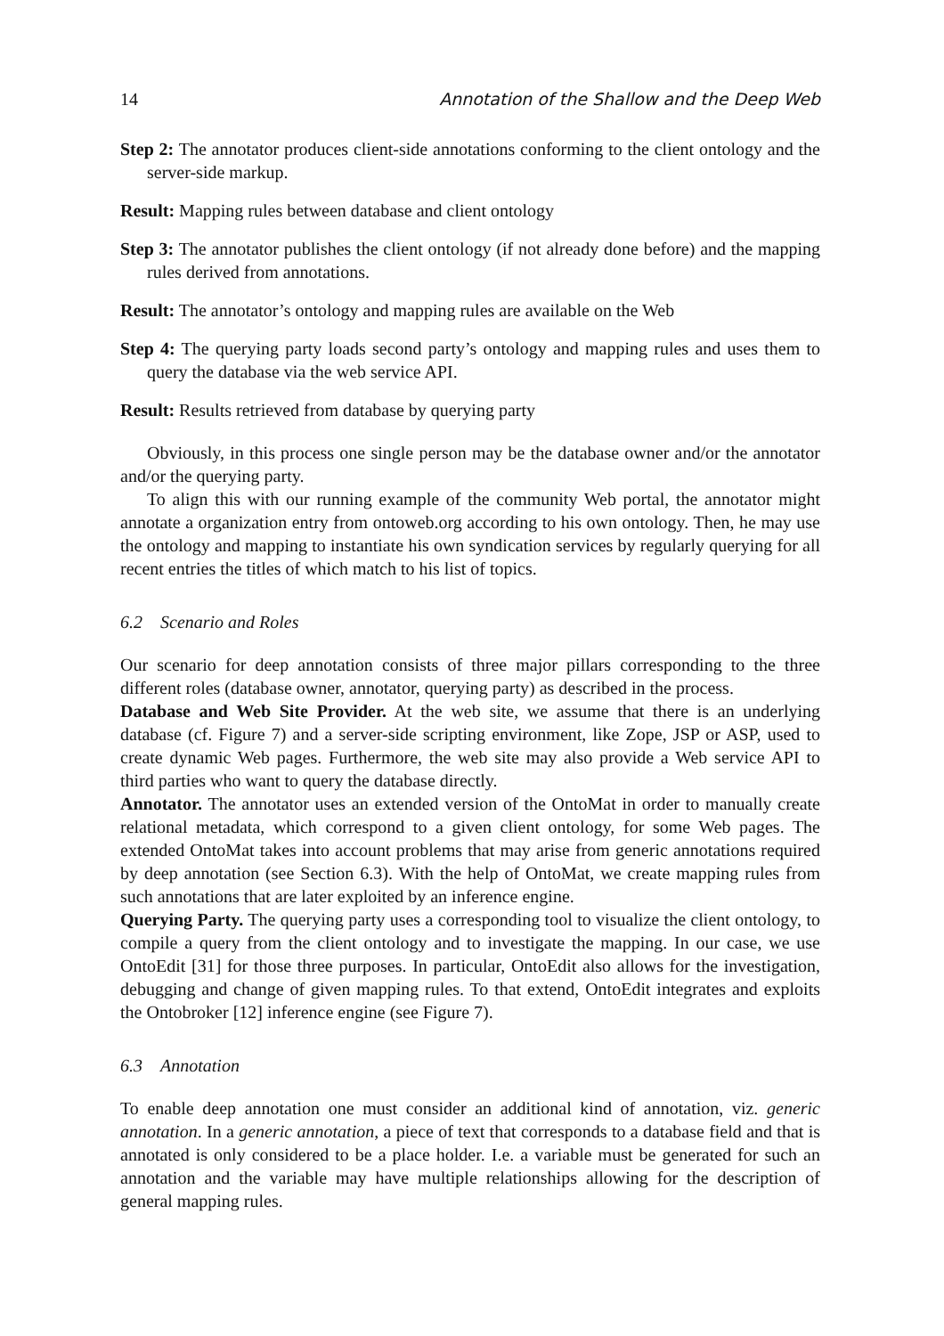14 Annotation of the Shallow and the Deep Web
Step 2: The annotator produces client-side annotations conforming to the client ontology and the server-side markup.
Result: Mapping rules between database and client ontology
Step 3: The annotator publishes the client ontology (if not already done before) and the mapping rules derived from annotations.
Result: The annotator’s ontology and mapping rules are available on the Web
Step 4: The querying party loads second party’s ontology and mapping rules and uses them to query the database via the web service API.
Result: Results retrieved from database by querying party
Obviously, in this process one single person may be the database owner and/or the annotator and/or the querying party.
To align this with our running example of the community Web portal, the annotator might annotate a organization entry from ontoweb.org according to his own ontology. Then, he may use the ontology and mapping to instantiate his own syndication services by regularly querying for all recent entries the titles of which match to his list of topics.
6.2 Scenario and Roles
Our scenario for deep annotation consists of three major pillars corresponding to the three different roles (database owner, annotator, querying party) as described in the process.
Database and Web Site Provider. At the web site, we assume that there is an underlying database (cf. Figure 7) and a server-side scripting environment, like Zope, JSP or ASP, used to create dynamic Web pages. Furthermore, the web site may also provide a Web service API to third parties who want to query the database directly.
Annotator. The annotator uses an extended version of the OntoMat in order to manually create relational metadata, which correspond to a given client ontology, for some Web pages. The extended OntoMat takes into account problems that may arise from generic annotations required by deep annotation (see Section 6.3). With the help of OntoMat, we create mapping rules from such annotations that are later exploited by an inference engine.
Querying Party. The querying party uses a corresponding tool to visualize the client ontology, to compile a query from the client ontology and to investigate the mapping. In our case, we use OntoEdit [31] for those three purposes. In particular, OntoEdit also allows for the investigation, debugging and change of given mapping rules. To that extend, OntoEdit integrates and exploits the Ontobroker [12] inference engine (see Figure 7).
6.3 Annotation
To enable deep annotation one must consider an additional kind of annotation, viz. generic annotation. In a generic annotation, a piece of text that corresponds to a database field and that is annotated is only considered to be a place holder. I.e. a variable must be generated for such an annotation and the variable may have multiple relationships allowing for the description of general mapping rules.